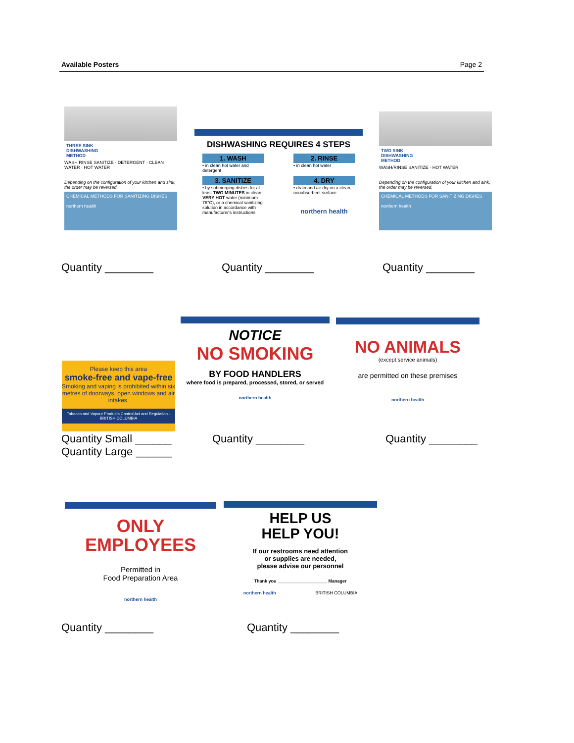Available Posters Page 2
THREE SINK
DISHWASHING
METHOD
WASH RINSE SANITIZE · DETERGENT · CLEAN WATER · HOT WATER
Depending on the configuration of your kitchen and sink, the order may be reversed.
CHEMICAL METHODS FOR SANITIZING DISHES
northern health
Quantity ________
DISHWASHING REQUIRES 4 STEPS
1. WASH
• in clean hot water and detergent
2. RINSE
• in clean hot water
3. SANITIZE
• by submerging dishes for at least TWO MINUTES in clean VERY HOT water (minimum 76°C), or a chemical sanitizing solution in accordance with manufacturer's instructions
4. DRY
• drain and air dry on a clean, nonabsorbent surface
northern health
Quantity ________
TWO SINK
DISHWASHING
METHOD
WASH/RINSE SANITIZE · HOT WATER
Depending on the configuration of your kitchen and sink, the order may be reversed.
CHEMICAL METHODS FOR SANITIZING DISHES
northern health
Quantity ________
Please keep this area
smoke-free and vape-free
Smoking and vaping is prohibited within six metres of doorways, open windows and air intakes.
Tobacco and Vapour Products Control Act and Regulation · BRITISH COLUMBIA
Quantity Small ______
Quantity Large ______
NOTICE
NO SMOKING
BY FOOD HANDLERS
where food is prepared, processed, stored, or served
northern health
Quantity ________
NO ANIMALS
(except service animals)
are permitted on these premises
northern health
Quantity ________
ONLY
EMPLOYEES
Permitted in
Food Preparation Area
northern health
Quantity ________
HELP US
HELP YOU!
If our restrooms need attention
or supplies are needed,
please advise our personnel
Thank you ____________________ Manager
northern health BRITISH COLUMBIA
Quantity ________